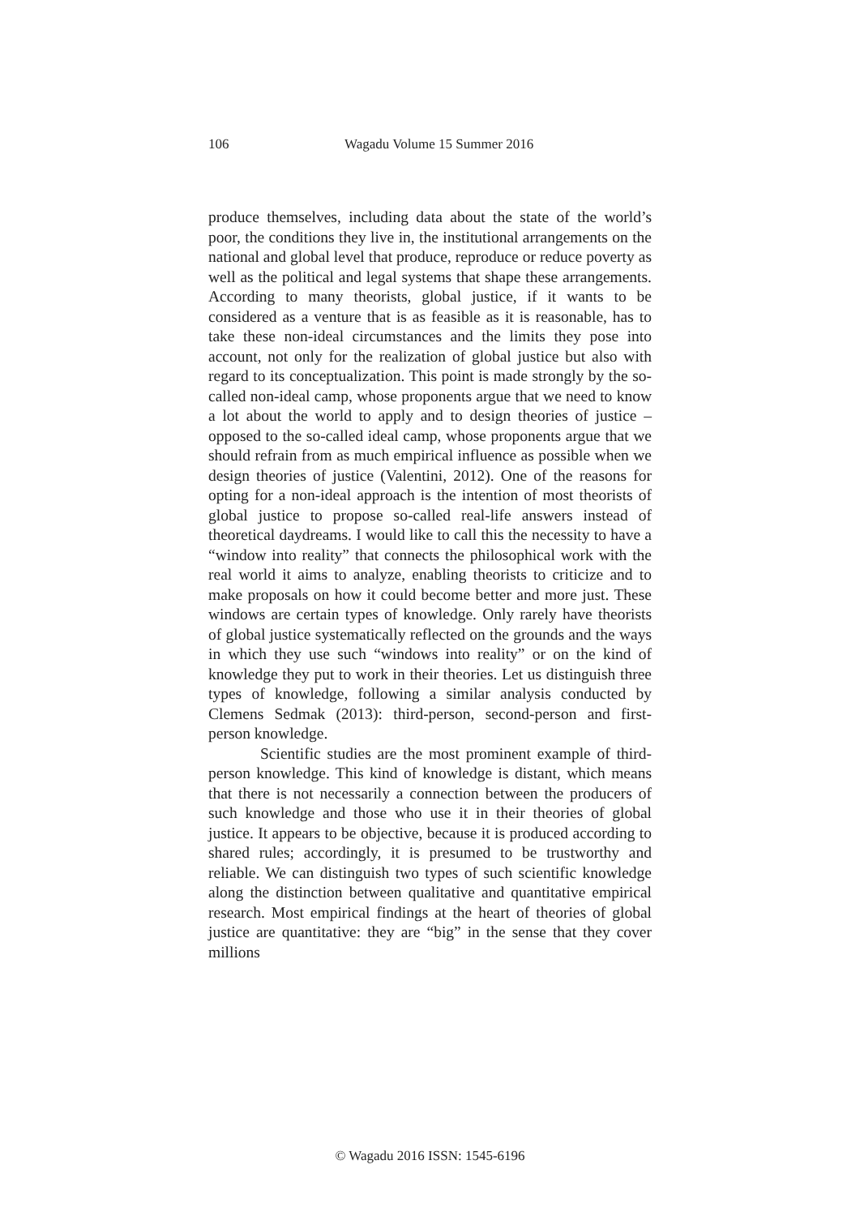106 Wagadu Volume 15 Summer 2016
produce themselves, including data about the state of the world’s poor, the conditions they live in, the institutional arrangements on the national and global level that produce, reproduce or reduce poverty as well as the political and legal systems that shape these arrangements. According to many theorists, global justice, if it wants to be considered as a venture that is as feasible as it is reasonable, has to take these non-ideal circumstances and the limits they pose into account, not only for the realization of global justice but also with regard to its conceptualization. This point is made strongly by the so-called non-ideal camp, whose proponents argue that we need to know a lot about the world to apply and to design theories of justice – opposed to the so-called ideal camp, whose proponents argue that we should refrain from as much empirical influence as possible when we design theories of justice (Valentini, 2012). One of the reasons for opting for a non-ideal approach is the intention of most theorists of global justice to propose so-called real-life answers instead of theoretical daydreams. I would like to call this the necessity to have a “window into reality” that connects the philosophical work with the real world it aims to analyze, enabling theorists to criticize and to make proposals on how it could become better and more just. These windows are certain types of knowledge. Only rarely have theorists of global justice systematically reflected on the grounds and the ways in which they use such “windows into reality” or on the kind of knowledge they put to work in their theories. Let us distinguish three types of knowledge, following a similar analysis conducted by Clemens Sedmak (2013): third-person, second-person and first-person knowledge.
Scientific studies are the most prominent example of third-person knowledge. This kind of knowledge is distant, which means that there is not necessarily a connection between the producers of such knowledge and those who use it in their theories of global justice. It appears to be objective, because it is produced according to shared rules; accordingly, it is presumed to be trustworthy and reliable. We can distinguish two types of such scientific knowledge along the distinction between qualitative and quantitative empirical research. Most empirical findings at the heart of theories of global justice are quantitative: they are “big” in the sense that they cover millions
© Wagadu 2016 ISSN: 1545-6196